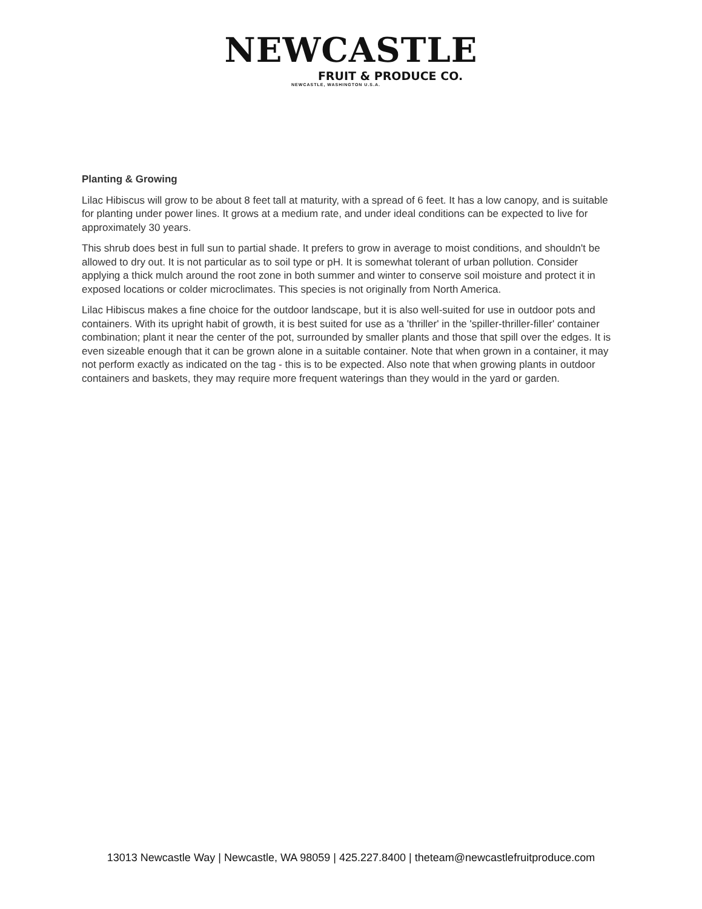NEWCASTLE
FRUIT & PRODUCE CO.
NEWCASTLE, WASHINGTON U.S.A.
Planting & Growing
Lilac Hibiscus will grow to be about 8 feet tall at maturity, with a spread of 6 feet. It has a low canopy, and is suitable for planting under power lines. It grows at a medium rate, and under ideal conditions can be expected to live for approximately 30 years.
This shrub does best in full sun to partial shade. It prefers to grow in average to moist conditions, and shouldn't be allowed to dry out. It is not particular as to soil type or pH. It is somewhat tolerant of urban pollution. Consider applying a thick mulch around the root zone in both summer and winter to conserve soil moisture and protect it in exposed locations or colder microclimates. This species is not originally from North America.
Lilac Hibiscus makes a fine choice for the outdoor landscape, but it is also well-suited for use in outdoor pots and containers. With its upright habit of growth, it is best suited for use as a 'thriller' in the 'spiller-thriller-filler' container combination; plant it near the center of the pot, surrounded by smaller plants and those that spill over the edges. It is even sizeable enough that it can be grown alone in a suitable container. Note that when grown in a container, it may not perform exactly as indicated on the tag - this is to be expected. Also note that when growing plants in outdoor containers and baskets, they may require more frequent waterings than they would in the yard or garden.
13013 Newcastle Way | Newcastle, WA 98059 | 425.227.8400 | theteam@newcastlefruitproduce.com